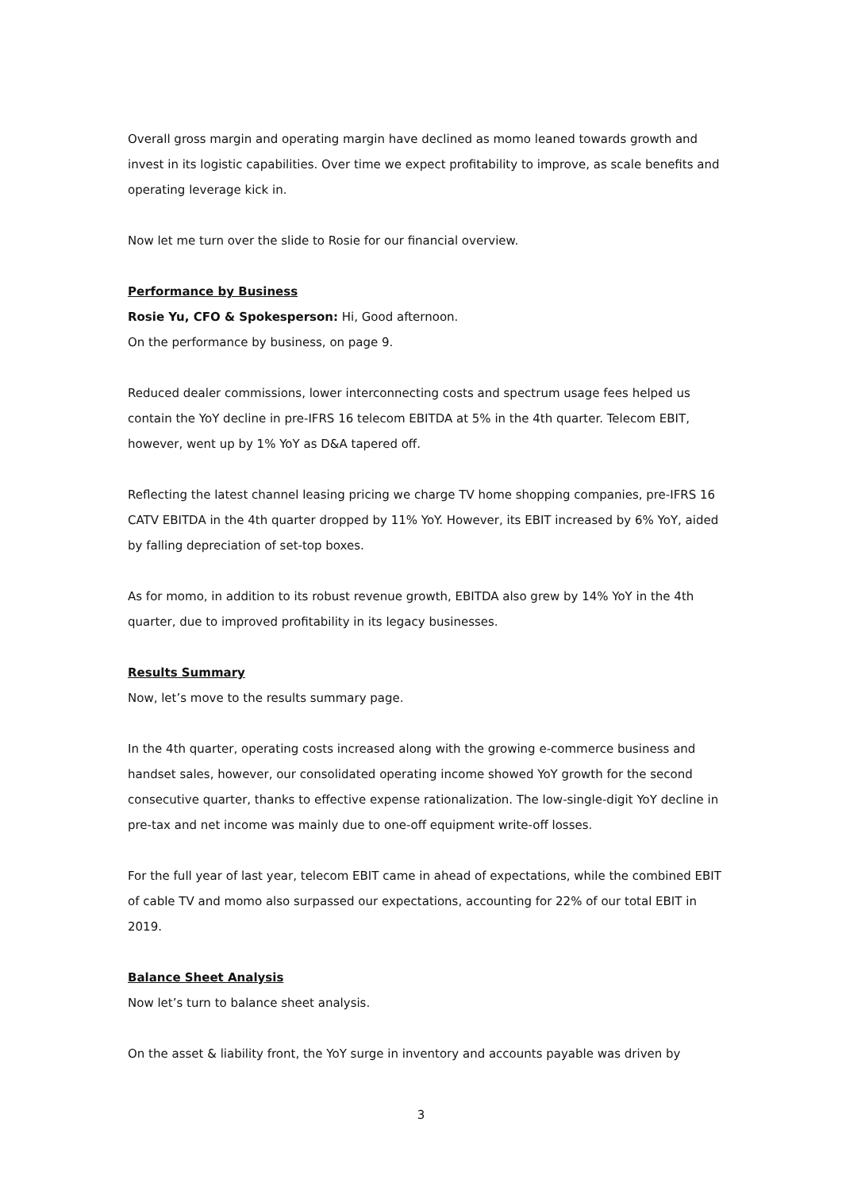Overall gross margin and operating margin have declined as momo leaned towards growth and invest in its logistic capabilities. Over time we expect profitability to improve, as scale benefits and operating leverage kick in.
Now let me turn over the slide to Rosie for our financial overview.
Performance by Business
Rosie Yu, CFO & Spokesperson: Hi, Good afternoon.
On the performance by business, on page 9.
Reduced dealer commissions, lower interconnecting costs and spectrum usage fees helped us contain the YoY decline in pre-IFRS 16 telecom EBITDA at 5% in the 4th quarter. Telecom EBIT, however, went up by 1% YoY as D&A tapered off.
Reflecting the latest channel leasing pricing we charge TV home shopping companies, pre-IFRS 16 CATV EBITDA in the 4th quarter dropped by 11% YoY. However, its EBIT increased by 6% YoY, aided by falling depreciation of set-top boxes.
As for momo, in addition to its robust revenue growth, EBITDA also grew by 14% YoY in the 4th quarter, due to improved profitability in its legacy businesses.
Results Summary
Now, let’s move to the results summary page.
In the 4th quarter, operating costs increased along with the growing e-commerce business and handset sales, however, our consolidated operating income showed YoY growth for the second consecutive quarter, thanks to effective expense rationalization. The low-single-digit YoY decline in pre-tax and net income was mainly due to one-off equipment write-off losses.
For the full year of last year, telecom EBIT came in ahead of expectations, while the combined EBIT of cable TV and momo also surpassed our expectations, accounting for 22% of our total EBIT in 2019.
Balance Sheet Analysis
Now let’s turn to balance sheet analysis.
On the asset & liability front, the YoY surge in inventory and accounts payable was driven by
3